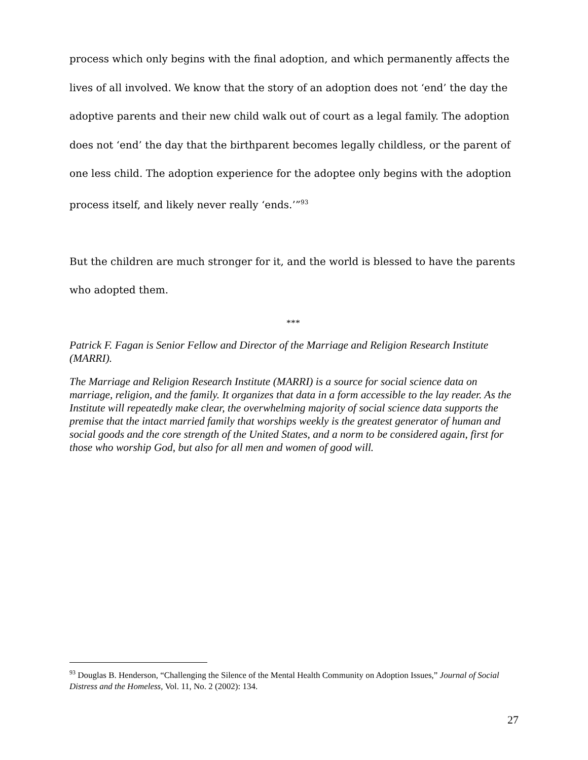process which only begins with the final adoption, and which permanently affects the lives of all involved. We know that the story of an adoption does not ‘end’ the day the adoptive parents and their new child walk out of court as a legal family. The adoption does not ‘end’ the day that the birthparent becomes legally childless, or the parent of one less child. The adoption experience for the adoptee only begins with the adoption process itself, and likely never really ‘ends.’”<sup>93</sup>
But the children are much stronger for it, and the world is blessed to have the parents who adopted them.
***
Patrick F. Fagan is Senior Fellow and Director of the Marriage and Religion Research Institute (MARRI).
The Marriage and Religion Research Institute (MARRI) is a source for social science data on marriage, religion, and the family. It organizes that data in a form accessible to the lay reader. As the Institute will repeatedly make clear, the overwhelming majority of social science data supports the premise that the intact married family that worships weekly is the greatest generator of human and social goods and the core strength of the United States, and a norm to be considered again, first for those who worship God, but also for all men and women of good will.
<sup>93</sup> Douglas B. Henderson, “Challenging the Silence of the Mental Health Community on Adoption Issues,” Journal of Social Distress and the Homeless, Vol. 11, No. 2 (2002): 134.
27